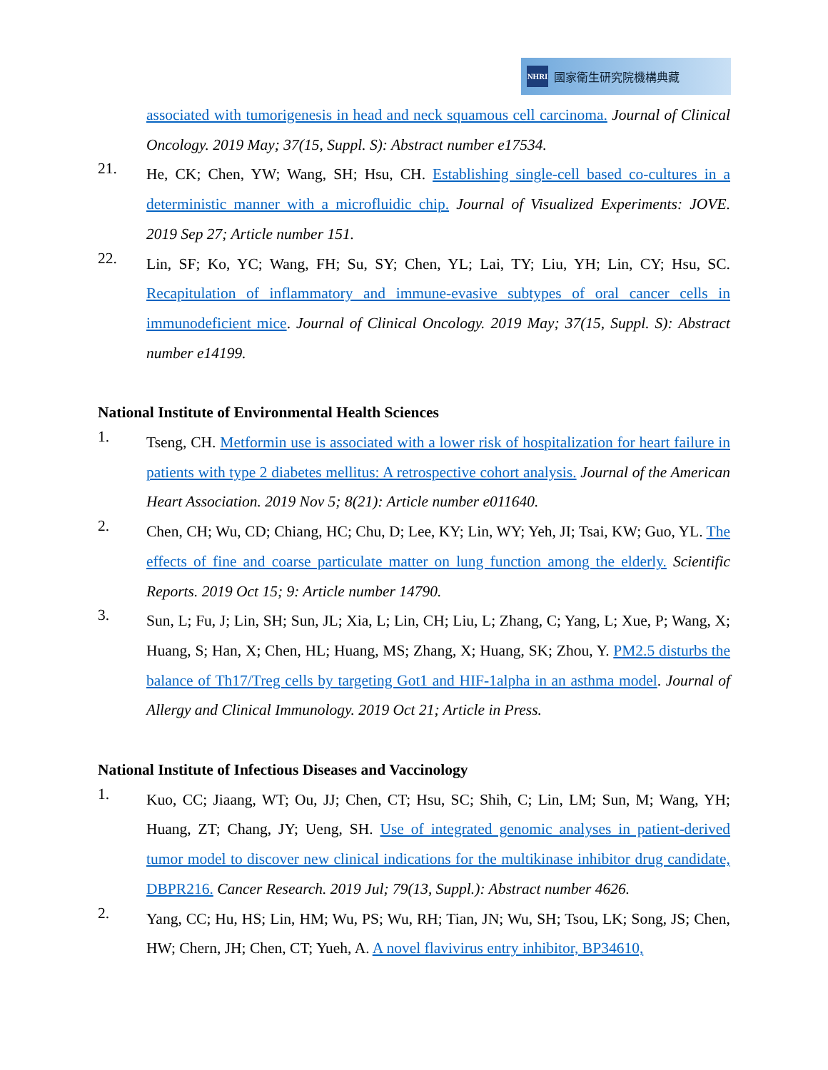NHRI 國家衛生研究院機構典藏
associated with tumorigenesis in head and neck squamous cell carcinoma. Journal of Clinical Oncology. 2019 May; 37(15, Suppl. S): Abstract number e17534.
21.
He, CK; Chen, YW; Wang, SH; Hsu, CH. Establishing single-cell based co-cultures in a deterministic manner with a microfluidic chip. Journal of Visualized Experiments: JOVE. 2019 Sep 27; Article number 151.
22.
Lin, SF; Ko, YC; Wang, FH; Su, SY; Chen, YL; Lai, TY; Liu, YH; Lin, CY; Hsu, SC. Recapitulation of inflammatory and immune-evasive subtypes of oral cancer cells in immunodeficient mice. Journal of Clinical Oncology. 2019 May; 37(15, Suppl. S): Abstract number e14199.
National Institute of Environmental Health Sciences
1.
Tseng, CH. Metformin use is associated with a lower risk of hospitalization for heart failure in patients with type 2 diabetes mellitus: A retrospective cohort analysis. Journal of the American Heart Association. 2019 Nov 5; 8(21): Article number e011640.
2.
Chen, CH; Wu, CD; Chiang, HC; Chu, D; Lee, KY; Lin, WY; Yeh, JI; Tsai, KW; Guo, YL. The effects of fine and coarse particulate matter on lung function among the elderly. Scientific Reports. 2019 Oct 15; 9: Article number 14790.
3.
Sun, L; Fu, J; Lin, SH; Sun, JL; Xia, L; Lin, CH; Liu, L; Zhang, C; Yang, L; Xue, P; Wang, X; Huang, S; Han, X; Chen, HL; Huang, MS; Zhang, X; Huang, SK; Zhou, Y. PM2.5 disturbs the balance of Th17/Treg cells by targeting Got1 and HIF-1alpha in an asthma model. Journal of Allergy and Clinical Immunology. 2019 Oct 21; Article in Press.
National Institute of Infectious Diseases and Vaccinology
1.
Kuo, CC; Jiaang, WT; Ou, JJ; Chen, CT; Hsu, SC; Shih, C; Lin, LM; Sun, M; Wang, YH; Huang, ZT; Chang, JY; Ueng, SH. Use of integrated genomic analyses in patient-derived tumor model to discover new clinical indications for the multikinase inhibitor drug candidate, DBPR216. Cancer Research. 2019 Jul; 79(13, Suppl.): Abstract number 4626.
2.
Yang, CC; Hu, HS; Lin, HM; Wu, PS; Wu, RH; Tian, JN; Wu, SH; Tsou, LK; Song, JS; Chen, HW; Chern, JH; Chen, CT; Yueh, A. A novel flavivirus entry inhibitor, BP34610,